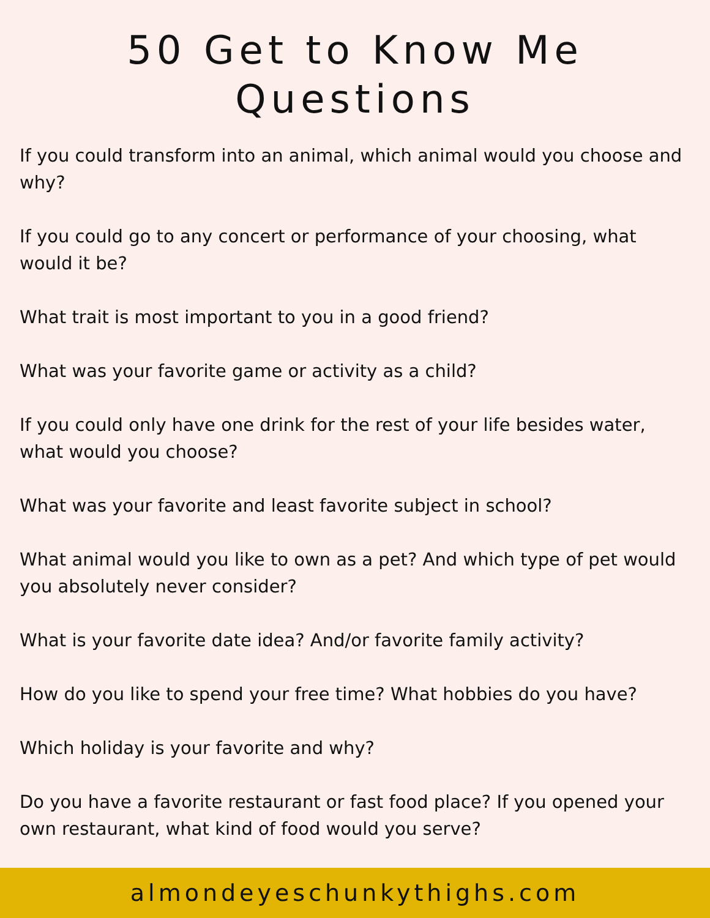50 Get to Know Me Questions
If you could transform into an animal, which animal would you choose and why?
If you could go to any concert or performance of your choosing, what would it be?
What trait is most important to you in a good friend?
What was your favorite game or activity as a child?
If you could only have one drink for the rest of your life besides water, what would you choose?
What was your favorite and least favorite subject in school?
What animal would you like to own as a pet? And which type of pet would you absolutely never consider?
What is your favorite date idea? And/or favorite family activity?
How do you like to spend your free time? What hobbies do you have?
Which holiday is your favorite and why?
Do you have a favorite restaurant or fast food place? If you opened your own restaurant, what kind of food would you serve?
almondeyeschunkythighs.com